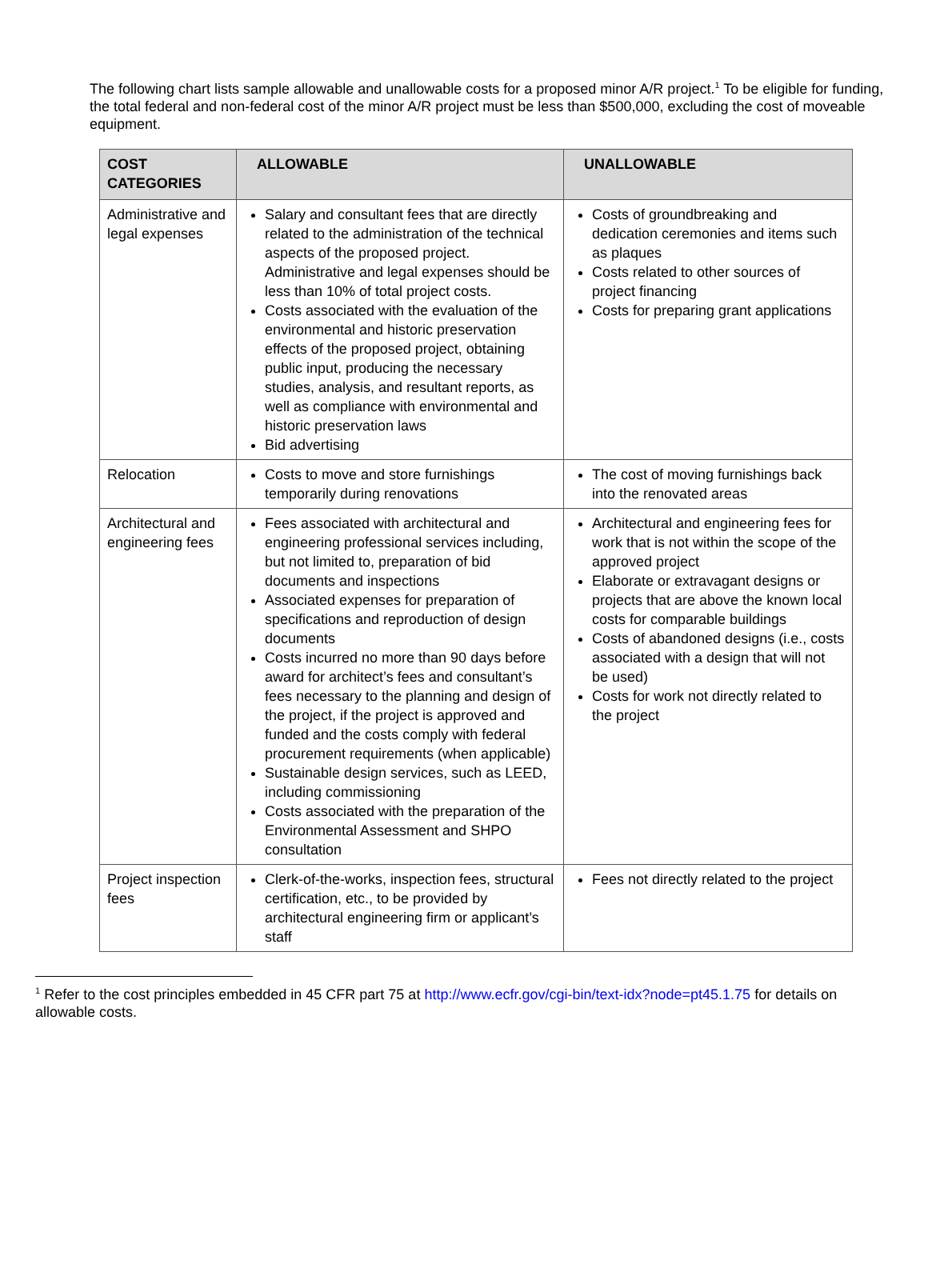The following chart lists sample allowable and unallowable costs for a proposed minor A/R project.<sup>1</sup> To be eligible for funding, the total federal and non-federal cost of the minor A/R project must be less than $500,000, excluding the cost of moveable equipment.
| COST CATEGORIES | ALLOWABLE | UNALLOWABLE |
| --- | --- | --- |
| Administrative and legal expenses | Salary and consultant fees that are directly related to the administration of the technical aspects of the proposed project. Administrative and legal expenses should be less than 10% of total project costs. Costs associated with the evaluation of the environmental and historic preservation effects of the proposed project, obtaining public input, producing the necessary studies, analysis, and resultant reports, as well as compliance with environmental and historic preservation laws Bid advertising | Costs of groundbreaking and dedication ceremonies and items such as plaques Costs related to other sources of project financing Costs for preparing grant applications |
| Relocation | Costs to move and store furnishings temporarily during renovations | The cost of moving furnishings back into the renovated areas |
| Architectural and engineering fees | Fees associated with architectural and engineering professional services including, but not limited to, preparation of bid documents and inspections Associated expenses for preparation of specifications and reproduction of design documents Costs incurred no more than 90 days before award for architect’s fees and consultant’s fees necessary to the planning and design of the project, if the project is approved and funded and the costs comply with federal procurement requirements (when applicable) Sustainable design services, such as LEED, including commissioning Costs associated with the preparation of the Environmental Assessment and SHPO consultation | Architectural and engineering fees for work that is not within the scope of the approved project Elaborate or extravagant designs or projects that are above the known local costs for comparable buildings Costs of abandoned designs (i.e., costs associated with a design that will not be used) Costs for work not directly related to the project |
| Project inspection fees | Clerk-of-the-works, inspection fees, structural certification, etc., to be provided by architectural engineering firm or applicant’s staff | Fees not directly related to the project |
<sup>1</sup> Refer to the cost principles embedded in 45 CFR part 75 at http://www.ecfr.gov/cgi-bin/text-idx?node=pt45.1.75 for details on allowable costs.